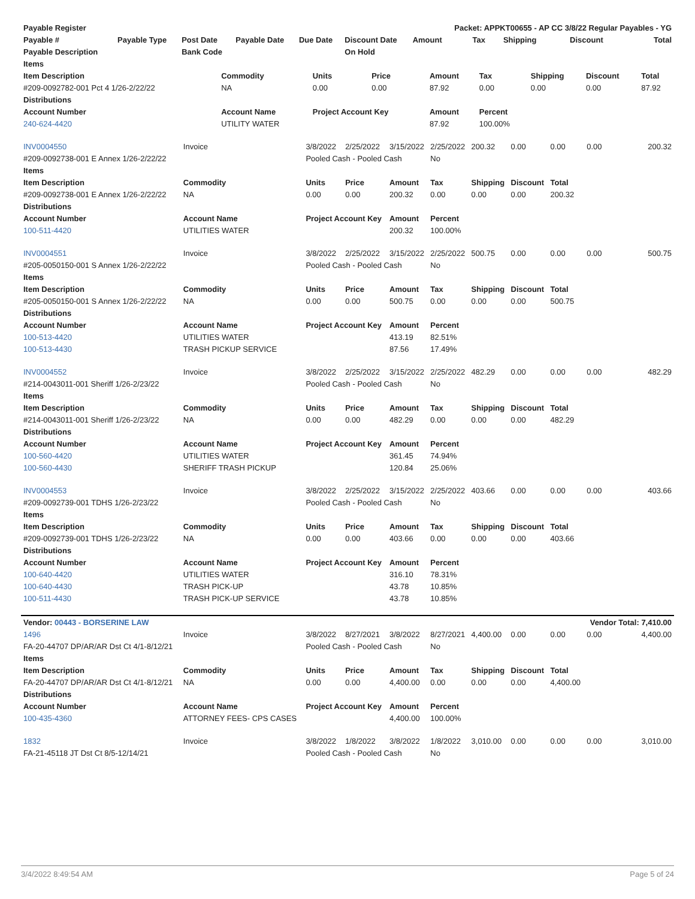| Payable Register | | | | | | Packet: APPKT00655 - AP CC 3/8/22 Regular Payables - YG | | | | |
| --- | --- | --- | --- | --- | --- | --- | --- | --- | --- | --- |
| Payable # | Payable Type | Post Date | Payable Date | Due Date | Discount Date | Amount | Tax | Shipping | Discount | Total |
| Payable Description | | Bank Code | | | On Hold | | | | | |
| Items | | | | | | | | |
| --- | --- | --- | --- | --- | --- | --- | --- | --- |
| Item Description | Commodity | Units | Price | Amount | Tax | Shipping | Discount | Total |
| #209-0092782-001 Pct 4 1/26-2/22/22 | NA | 0.00 | 0.00 | 87.92 | 0.00 | 0.00 | 0.00 | 87.92 |
| Distributions | | | | | | | | |
| Account Number | Account Name | Project Account Key | | Amount | Percent | | | |
| 240-624-4420 | UTILITY WATER | | | 87.92 | 100.00% | | | |
| INV0004550 | Invoice | 3/8/2022 | 2/25/2022 | 3/15/2022 | 2/25/2022 | 200.32 | 0.00 | 0.00 | 0.00 | 200.32 |
| #209-0092738-001 E Annex 1/26-2/22/22 | | Pooled Cash - Pooled Cash | | | No | | | | | |
| Items | | | | | | | | | | |
| Item Description | Commodity | Units | Price | Amount | Tax | Shipping | Discount | Total | | |
| #209-0092738-001 E Annex 1/26-2/22/22 | NA | 0.00 | 0.00 | 200.32 | 0.00 | 0.00 | 0.00 | 200.32 | | |
| Distributions | | | | | | | | | | |
| Account Number | Account Name | Project Account Key | | Amount | Percent | | | | | |
| 100-511-4420 | UTILITIES WATER | | | 200.32 | 100.00% | | | | | |
| INV0004551 | Invoice | 3/8/2022 | 2/25/2022 | 3/15/2022 | 2/25/2022 | 500.75 | 0.00 | 0.00 | 0.00 | 500.75 |
| #205-0050150-001 S Annex 1/26-2/22/22 | | Pooled Cash - Pooled Cash | | | No | | | | | |
| Items | | | | | | | | | | |
| Item Description | Commodity | Units | Price | Amount | Tax | Shipping | Discount | Total | | |
| #205-0050150-001 S Annex 1/26-2/22/22 | NA | 0.00 | 0.00 | 500.75 | 0.00 | 0.00 | 0.00 | 500.75 | | |
| Distributions | | | | | | | | | | |
| Account Number | Account Name | Project Account Key | | Amount | Percent | | | | | |
| 100-513-4420 | UTILITIES WATER | | | 413.19 | 82.51% | | | | | |
| 100-513-4430 | TRASH PICKUP SERVICE | | | 87.56 | 17.49% | | | | | |
| INV0004552 | Invoice | 3/8/2022 | 2/25/2022 | 3/15/2022 | 2/25/2022 | 482.29 | 0.00 | 0.00 | 0.00 | 482.29 |
| #214-0043011-001 Sheriff 1/26-2/23/22 | | Pooled Cash - Pooled Cash | | | No | | | | | |
| Items | | | | | | | | | | |
| Item Description | Commodity | Units | Price | Amount | Tax | Shipping | Discount | Total | | |
| #214-0043011-001 Sheriff 1/26-2/23/22 | NA | 0.00 | 0.00 | 482.29 | 0.00 | 0.00 | 0.00 | 482.29 | | |
| Distributions | | | | | | | | | | |
| Account Number | Account Name | Project Account Key | | Amount | Percent | | | | | |
| 100-560-4420 | UTILITIES WATER | | | 361.45 | 74.94% | | | | | |
| 100-560-4430 | SHERIFF TRASH PICKUP | | | 120.84 | 25.06% | | | | | |
| INV0004553 | Invoice | 3/8/2022 | 2/25/2022 | 3/15/2022 | 2/25/2022 | 403.66 | 0.00 | 0.00 | 0.00 | 403.66 |
| #209-0092739-001 TDHS 1/26-2/23/22 | | Pooled Cash - Pooled Cash | | | No | | | | | |
| Items | | | | | | | | | | |
| Item Description | Commodity | Units | Price | Amount | Tax | Shipping | Discount | Total | | |
| #209-0092739-001 TDHS 1/26-2/23/22 | NA | 0.00 | 0.00 | 403.66 | 0.00 | 0.00 | 0.00 | 403.66 | | |
| Distributions | | | | | | | | | | |
| Account Number | Account Name | Project Account Key | | Amount | Percent | | | | | |
| 100-640-4420 | UTILITIES WATER | | | 316.10 | 78.31% | | | | | |
| 100-640-4430 | TRASH PICK-UP | | | 43.78 | 10.85% | | | | | |
| 100-511-4430 | TRASH PICK-UP SERVICE | | | 43.78 | 10.85% | | | | | |
| Vendor: 00443 - BORSERINE LAW | | | | | | | | | Vendor Total: 7,410.00 | |
| 1496 | Invoice | 3/8/2022 | 8/27/2021 | 3/8/2022 | 8/27/2021 | 4,400.00 | 0.00 | 0.00 | 0.00 | 4,400.00 |
| FA-20-44707 DP/AR/AR Dst Ct 4/1-8/12/21 | | Pooled Cash - Pooled Cash | | | No | | | | | |
| Items | | | | | | | | | | |
| Item Description | Commodity | Units | Price | Amount | Tax | Shipping | Discount | Total | | |
| FA-20-44707 DP/AR/AR Dst Ct 4/1-8/12/21 | NA | 0.00 | 0.00 | 4,400.00 | 0.00 | 0.00 | 0.00 | 4,400.00 | | |
| Distributions | | | | | | | | | | |
| Account Number | Account Name | Project Account Key | | Amount | Percent | | | | | |
| 100-435-4360 | ATTORNEY FEES- CPS CASES | | | 4,400.00 | 100.00% | | | | | |
| 1832 | Invoice | 3/8/2022 | 1/8/2022 | 3/8/2022 | 1/8/2022 | 3,010.00 | 0.00 | 0.00 | 0.00 | 3,010.00 |
| FA-21-45118 JT Dst Ct 8/5-12/14/21 | | Pooled Cash - Pooled Cash | | | No | | | | | |
3/4/2022 8:49:54 AM Page 5 of 24